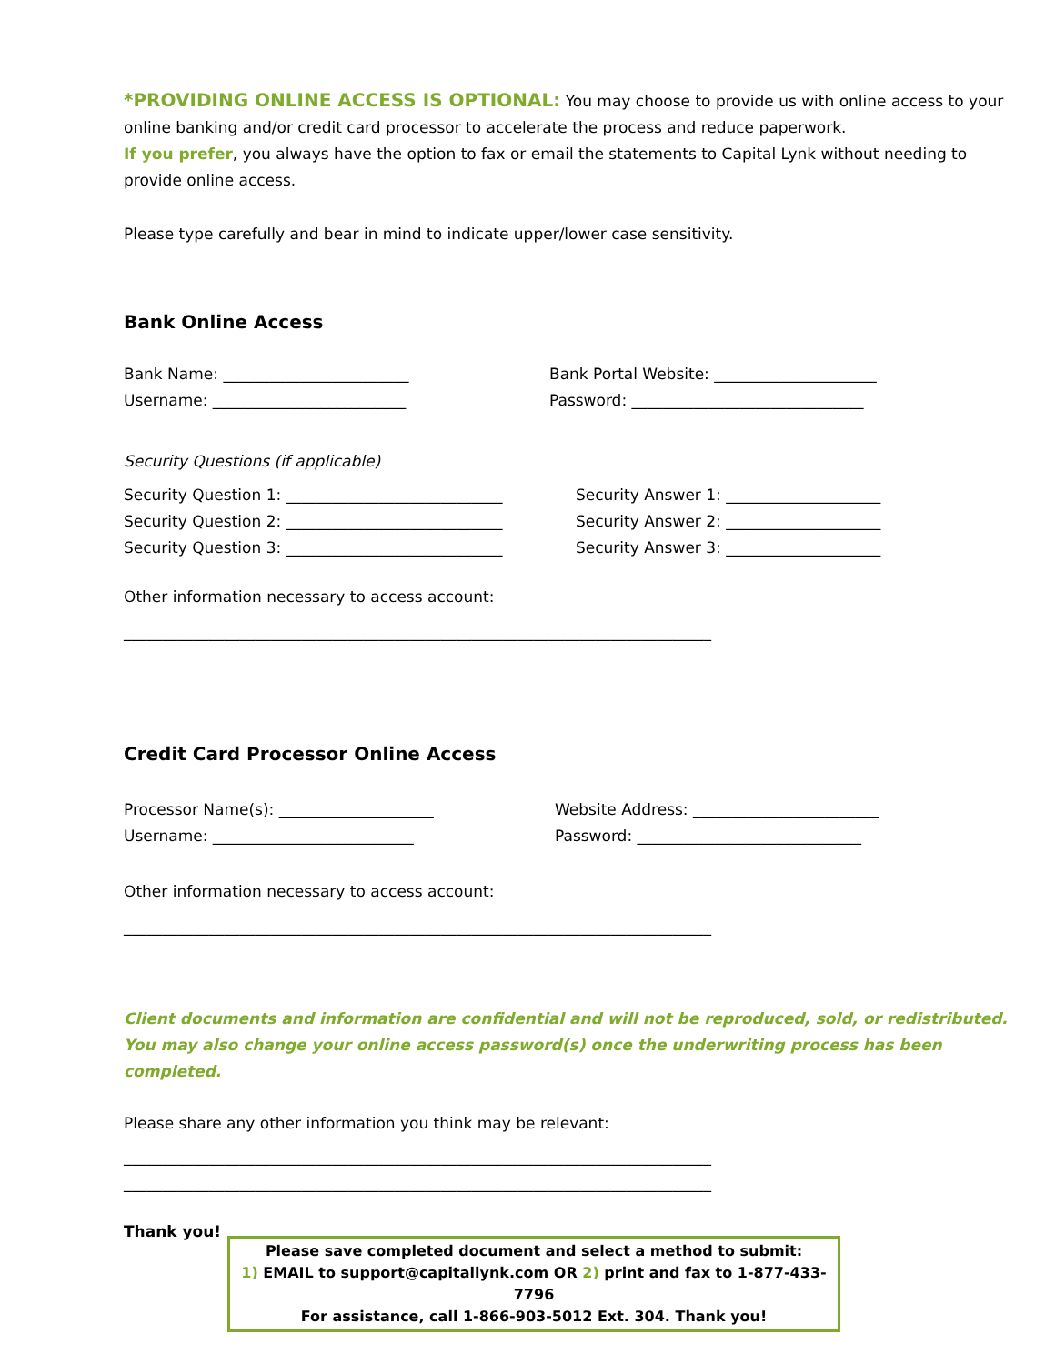*PROVIDING ONLINE ACCESS IS OPTIONAL: You may choose to provide us with online access to your online banking and/or credit card processor to accelerate the process and reduce paperwork.
If you prefer, you always have the option to fax or email the statements to Capital Lynk without needing to provide online access.
Please type carefully and bear in mind to indicate upper/lower case sensitivity.
Bank Online Access
Bank Name: ________________________
Bank Portal Website: _____________________
Username: _________________________
Password: ______________________________
Security Questions (if applicable)
Security Question 1: ____________________________
Security Answer 1: ____________________
Security Question 2: ____________________________
Security Answer 2: ____________________
Security Question 3: ____________________________
Security Answer 3: ____________________
Other information necessary to access account:
____________________________________________________________________________
Credit Card Processor Online Access
Processor Name(s): ____________________
Website Address: ________________________
Username: __________________________
Password: _____________________________
Other information necessary to access account:
____________________________________________________________________________
Client documents and information are confidential and will not be reproduced, sold, or redistributed. You may also change your online access password(s) once the underwriting process has been completed.
Please share any other information you think may be relevant:
____________________________________________________________________________
____________________________________________________________________________
Thank you!
Please save completed document and select a method to submit:
1) EMAIL to support@capitallynk.com OR 2) print and fax to 1-877-433-7796
For assistance, call 1-866-903-5012 Ext. 304. Thank you!